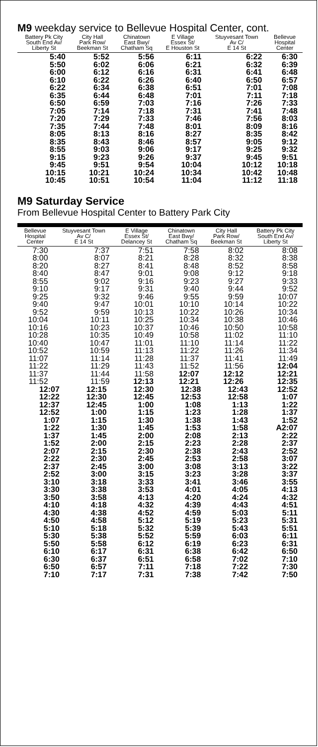M9 weekday service to Bellevue Hospital Center, cont.
| Battery Pk City South End Av/ Liberty St | City Hall Park Row/ Beekman St | Chinatown East Bwy/ Chatham Sq | E Village Essex St/ E Houston St | Stuyvesant Town Av C/ E 14 St | Bellevue Hospital Center |
| --- | --- | --- | --- | --- | --- |
| 5:40 | 5:52 | 5:56 | 6:11 | 6:22 | 6:30 |
| 5:50 | 6:02 | 6:06 | 6:21 | 6:32 | 6:39 |
| 6:00 | 6:12 | 6:16 | 6:31 | 6:41 | 6:48 |
| 6:10 | 6:22 | 6:26 | 6:40 | 6:50 | 6:57 |
| 6:22 | 6:34 | 6:38 | 6:51 | 7:01 | 7:08 |
| 6:35 | 6:44 | 6:48 | 7:01 | 7:11 | 7:18 |
| 6:50 | 6:59 | 7:03 | 7:16 | 7:26 | 7:33 |
| 7:05 | 7:14 | 7:18 | 7:31 | 7:41 | 7:48 |
| 7:20 | 7:29 | 7:33 | 7:46 | 7:56 | 8:03 |
| 7:35 | 7:44 | 7:48 | 8:01 | 8:09 | 8:16 |
| 8:05 | 8:13 | 8:16 | 8:27 | 8:35 | 8:42 |
| 8:35 | 8:43 | 8:46 | 8:57 | 9:05 | 9:12 |
| 8:55 | 9:03 | 9:06 | 9:17 | 9:25 | 9:32 |
| 9:15 | 9:23 | 9:26 | 9:37 | 9:45 | 9:51 |
| 9:45 | 9:51 | 9:54 | 10:04 | 10:12 | 10:18 |
| 10:15 | 10:21 | 10:24 | 10:34 | 10:42 | 10:48 |
| 10:45 | 10:51 | 10:54 | 11:04 | 11:12 | 11:18 |
M9 Saturday Service
From Bellevue Hospital Center to Battery Park City
| Bellevue Hospital Center | Stuyvesant Town Av C/ E 14 St | E Village Essex St/ Delancey St | Chinatown East Bwy/ Chatham Sq | City Hall Park Row/ Beekman St | Battery Pk City South End Av/ Liberty St |
| --- | --- | --- | --- | --- | --- |
| 7:30 | 7:37 | 7:51 | 7:58 | 8:02 | 8:08 |
| 8:00 | 8:07 | 8:21 | 8:28 | 8:32 | 8:38 |
| 8:20 | 8:27 | 8:41 | 8:48 | 8:52 | 8:58 |
| 8:40 | 8:47 | 9:01 | 9:08 | 9:12 | 9:18 |
| 8:55 | 9:02 | 9:16 | 9:23 | 9:27 | 9:33 |
| 9:10 | 9:17 | 9:31 | 9:40 | 9:44 | 9:52 |
| 9:25 | 9:32 | 9:46 | 9:55 | 9:59 | 10:07 |
| 9:40 | 9:47 | 10:01 | 10:10 | 10:14 | 10:22 |
| 9:52 | 9:59 | 10:13 | 10:22 | 10:26 | 10:34 |
| 10:04 | 10:11 | 10:25 | 10:34 | 10:38 | 10:46 |
| 10:16 | 10:23 | 10:37 | 10:46 | 10:50 | 10:58 |
| 10:28 | 10:35 | 10:49 | 10:58 | 11:02 | 11:10 |
| 10:40 | 10:47 | 11:01 | 11:10 | 11:14 | 11:22 |
| 10:52 | 10:59 | 11:13 | 11:22 | 11:26 | 11:34 |
| 11:07 | 11:14 | 11:28 | 11:37 | 11:41 | 11:49 |
| 11:22 | 11:29 | 11:43 | 11:52 | 11:56 | 12:04 |
| 11:37 | 11:44 | 11:58 | 12:07 | 12:12 | 12:21 |
| 11:52 | 11:59 | 12:13 | 12:21 | 12:26 | 12:35 |
| 12:07 | 12:15 | 12:30 | 12:38 | 12:43 | 12:52 |
| 12:22 | 12:30 | 12:45 | 12:53 | 12:58 | 1:07 |
| 12:37 | 12:45 | 1:00 | 1:08 | 1:13 | 1:22 |
| 12:52 | 1:00 | 1:15 | 1:23 | 1:28 | 1:37 |
| 1:07 | 1:15 | 1:30 | 1:38 | 1:43 | 1:52 |
| 1:22 | 1:30 | 1:45 | 1:53 | 1:58 | A2:07 |
| 1:37 | 1:45 | 2:00 | 2:08 | 2:13 | 2:22 |
| 1:52 | 2:00 | 2:15 | 2:23 | 2:28 | 2:37 |
| 2:07 | 2:15 | 2:30 | 2:38 | 2:43 | 2:52 |
| 2:22 | 2:30 | 2:45 | 2:53 | 2:58 | 3:07 |
| 2:37 | 2:45 | 3:00 | 3:08 | 3:13 | 3:22 |
| 2:52 | 3:00 | 3:15 | 3:23 | 3:28 | 3:37 |
| 3:10 | 3:18 | 3:33 | 3:41 | 3:46 | 3:55 |
| 3:30 | 3:38 | 3:53 | 4:01 | 4:05 | 4:13 |
| 3:50 | 3:58 | 4:13 | 4:20 | 4:24 | 4:32 |
| 4:10 | 4:18 | 4:32 | 4:39 | 4:43 | 4:51 |
| 4:30 | 4:38 | 4:52 | 4:59 | 5:03 | 5:11 |
| 4:50 | 4:58 | 5:12 | 5:19 | 5:23 | 5:31 |
| 5:10 | 5:18 | 5:32 | 5:39 | 5:43 | 5:51 |
| 5:30 | 5:38 | 5:52 | 5:59 | 6:03 | 6:11 |
| 5:50 | 5:58 | 6:12 | 6:19 | 6:23 | 6:31 |
| 6:10 | 6:17 | 6:31 | 6:38 | 6:42 | 6:50 |
| 6:30 | 6:37 | 6:51 | 6:58 | 7:02 | 7:10 |
| 6:50 | 6:57 | 7:11 | 7:18 | 7:22 | 7:30 |
| 7:10 | 7:17 | 7:31 | 7:38 | 7:42 | 7:50 |